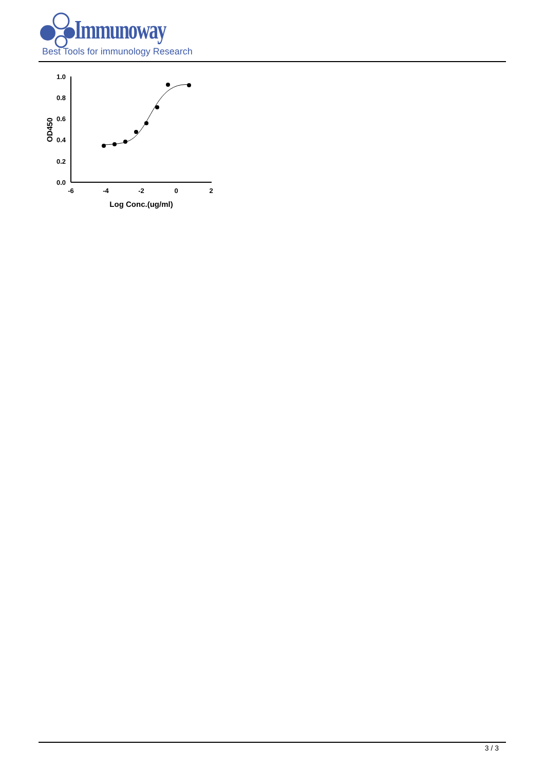Immunoway
Best Tools for immunology Research
1.0
0.8
0.6
0.4
0.2
0.0
-6
-4
-2
0
2
Log Conc.(ug/ml)
OD450
3 / 3